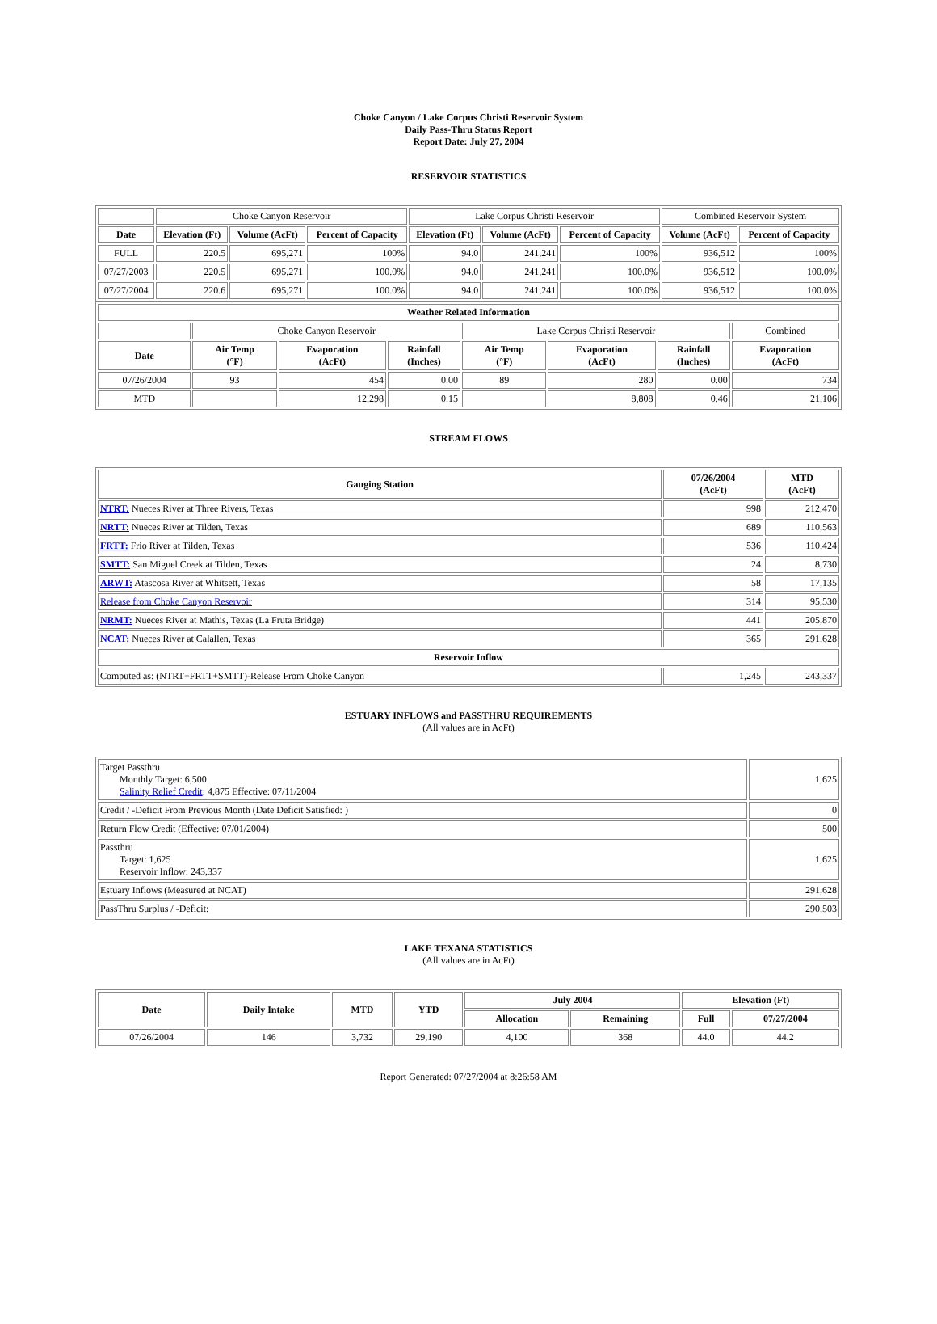Choke Canyon / Lake Corpus Christi Reservoir System
Daily Pass-Thru Status Report
Report Date: July 27, 2004
RESERVOIR STATISTICS
| | Choke Canyon Reservoir | | | Lake Corpus Christi Reservoir | | | Combined Reservoir System | |
| Date | Elevation (Ft) | Volume (AcFt) | Percent of Capacity | Elevation (Ft) | Volume (AcFt) | Percent of Capacity | Volume (AcFt) | Percent of Capacity |
| FULL | 220.5 | 695,271 | 100% | 94.0 | 241,241 | 100% | 936,512 | 100% |
| 07/27/2003 | 220.5 | 695,271 | 100.0% | 94.0 | 241,241 | 100.0% | 936,512 | 100.0% |
| 07/27/2004 | 220.6 | 695,271 | 100.0% | 94.0 | 241,241 | 100.0% | 936,512 | 100.0% |
| Weather Related Information | | | | | | | |
| --- | --- | --- | --- | --- | --- | --- | --- |
| | Choke Canyon Reservoir | | | Lake Corpus Christi Reservoir | | | Combined |
| Date | Air Temp (°F) | Evaporation (AcFt) | Rainfall (Inches) | Air Temp (°F) | Evaporation (AcFt) | Rainfall (Inches) | Evaporation (AcFt) |
| 07/26/2004 | 93 | 454 | 0.00 | 89 | 280 | 0.00 | 734 |
| MTD | | 12,298 | 0.15 | | 8,808 | 0.46 | 21,106 |
STREAM FLOWS
| Gauging Station | 07/26/2004 (AcFt) | MTD (AcFt) |
| --- | --- | --- |
| NTRT: Nueces River at Three Rivers, Texas | 998 | 212,470 |
| NRTT: Nueces River at Tilden, Texas | 689 | 110,563 |
| FRTT: Frio River at Tilden, Texas | 536 | 110,424 |
| SMTT: San Miguel Creek at Tilden, Texas | 24 | 8,730 |
| ARWT: Atascosa River at Whitsett, Texas | 58 | 17,135 |
| Release from Choke Canyon Reservoir | 314 | 95,530 |
| NRMT: Nueces River at Mathis, Texas (La Fruta Bridge) | 441 | 205,870 |
| NCAT: Nueces River at Calallen, Texas | 365 | 291,628 |
| Reservoir Inflow | | |
| Computed as: (NTRT+FRTT+SMTT)-Release From Choke Canyon | 1,245 | 243,337 |
ESTUARY INFLOWS and PASSTHRU REQUIREMENTS
(All values are in AcFt)
| Target Passthru Monthly Target: 6,500 Salinity Relief Credit : 4,875 Effective: 07/11/2004 | 1,625 |
| Credit / -Deficit From Previous Month (Date Deficit Satisfied: ) | 0 |
| Return Flow Credit (Effective: 07/01/2004) | 500 |
| Passthru Target: 1,625 Reservoir Inflow: 243,337 | 1,625 |
| Estuary Inflows (Measured at NCAT) | 291,628 |
| PassThru Surplus / -Deficit: | 290,503 |
LAKE TEXANA STATISTICS
(All values are in AcFt)
| Date | Daily Intake | MTD | YTD | July 2004 | | Elevation (Ft) | |
| --- | --- | --- | --- | --- | --- | --- | --- |
| | | | | Allocation | Remaining | Full | 07/27/2004 |
| 07/26/2004 | 146 | 3,732 | 29,190 | 4,100 | 368 | 44.0 | 44.2 |
Report Generated: 07/27/2004 at 8:26:58 AM